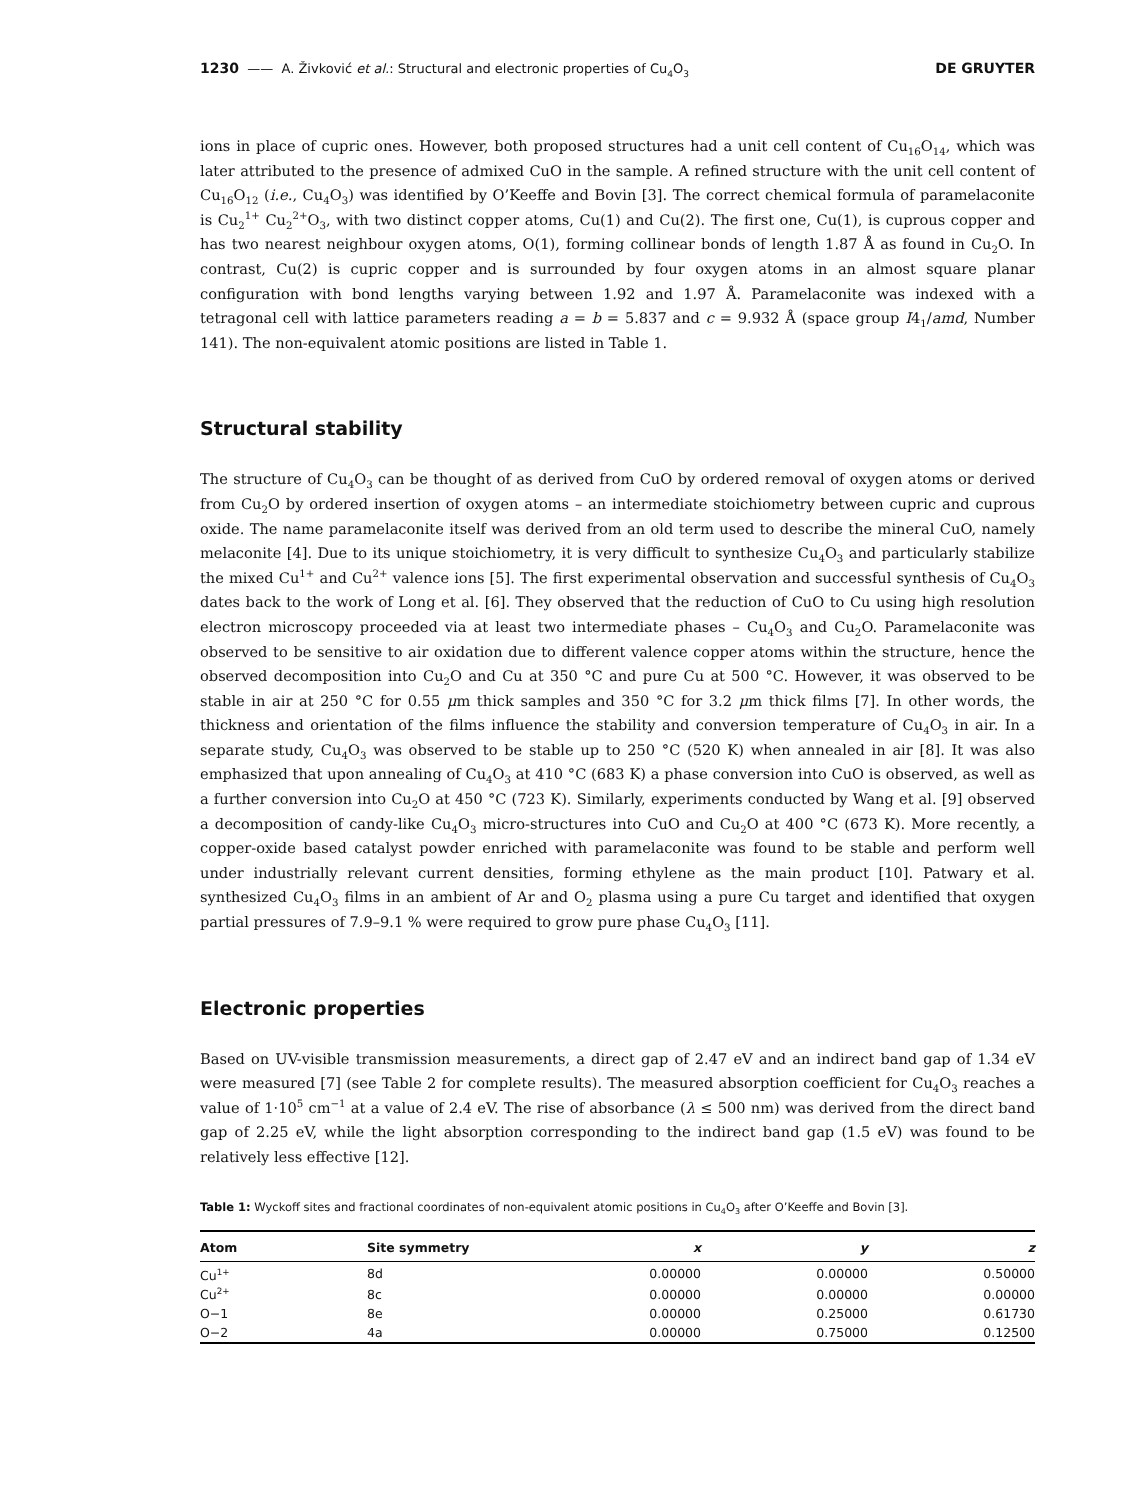1230 —— A. Živković et al.: Structural and electronic properties of Cu<sub>4</sub>O<sub>3</sub> DE GRUYTER
ions in place of cupric ones. However, both proposed structures had a unit cell content of Cu<sub>16</sub>O<sub>14</sub>, which was later attributed to the presence of admixed CuO in the sample. A refined structure with the unit cell content of Cu<sub>16</sub>O<sub>12</sub> (i.e., Cu<sub>4</sub>O<sub>3</sub>) was identified by O’Keeffe and Bovin [3]. The correct chemical formula of paramelaconite is Cu<sub>2</sub><sup>1+</sup> Cu<sub>2</sub><sup>2+</sup>O<sub>3</sub>, with two distinct copper atoms, Cu(1) and Cu(2). The first one, Cu(1), is cuprous copper and has two nearest neighbour oxygen atoms, O(1), forming collinear bonds of length 1.87 Å as found in Cu<sub>2</sub>O. In contrast, Cu(2) is cupric copper and is surrounded by four oxygen atoms in an almost square planar configuration with bond lengths varying between 1.92 and 1.97 Å. Paramelaconite was indexed with a tetragonal cell with lattice parameters reading a = b = 5.837 and c = 9.932 Å (space group I4<sub>1</sub>/amd, Number 141). The non-equivalent atomic positions are listed in Table 1.
Structural stability
The structure of Cu<sub>4</sub>O<sub>3</sub> can be thought of as derived from CuO by ordered removal of oxygen atoms or derived from Cu<sub>2</sub>O by ordered insertion of oxygen atoms – an intermediate stoichiometry between cupric and cuprous oxide. The name paramelaconite itself was derived from an old term used to describe the mineral CuO, namely melaconite [4]. Due to its unique stoichiometry, it is very difficult to synthesize Cu<sub>4</sub>O<sub>3</sub> and particularly stabilize the mixed Cu<sup>1+</sup> and Cu<sup>2+</sup> valence ions [5]. The first experimental observation and successful synthesis of Cu<sub>4</sub>O<sub>3</sub> dates back to the work of Long et al. [6]. They observed that the reduction of CuO to Cu using high resolution electron microscopy proceeded via at least two intermediate phases – Cu<sub>4</sub>O<sub>3</sub> and Cu<sub>2</sub>O. Paramelaconite was observed to be sensitive to air oxidation due to different valence copper atoms within the structure, hence the observed decomposition into Cu<sub>2</sub>O and Cu at 350 °C and pure Cu at 500 °C. However, it was observed to be stable in air at 250 °C for 0.55 μm thick samples and 350 °C for 3.2 μm thick films [7]. In other words, the thickness and orientation of the films influence the stability and conversion temperature of Cu<sub>4</sub>O<sub>3</sub> in air. In a separate study, Cu<sub>4</sub>O<sub>3</sub> was observed to be stable up to 250 °C (520 K) when annealed in air [8]. It was also emphasized that upon annealing of Cu<sub>4</sub>O<sub>3</sub> at 410 °C (683 K) a phase conversion into CuO is observed, as well as a further conversion into Cu<sub>2</sub>O at 450 °C (723 K). Similarly, experiments conducted by Wang et al. [9] observed a decomposition of candy-like Cu<sub>4</sub>O<sub>3</sub> micro-structures into CuO and Cu<sub>2</sub>O at 400 °C (673 K). More recently, a copper-oxide based catalyst powder enriched with paramelaconite was found to be stable and perform well under industrially relevant current densities, forming ethylene as the main product [10]. Patwary et al. synthesized Cu<sub>4</sub>O<sub>3</sub> films in an ambient of Ar and O<sub>2</sub> plasma using a pure Cu target and identified that oxygen partial pressures of 7.9–9.1 % were required to grow pure phase Cu<sub>4</sub>O<sub>3</sub> [11].
Electronic properties
Based on UV-visible transmission measurements, a direct gap of 2.47 eV and an indirect band gap of 1.34 eV were measured [7] (see Table 2 for complete results). The measured absorption coefficient for Cu<sub>4</sub>O<sub>3</sub> reaches a value of 1·10<sup>5</sup> cm<sup>−1</sup> at a value of 2.4 eV. The rise of absorbance (λ ≤ 500 nm) was derived from the direct band gap of 2.25 eV, while the light absorption corresponding to the indirect band gap (1.5 eV) was found to be relatively less effective [12].
Table 1: Wyckoff sites and fractional coordinates of non-equivalent atomic positions in Cu<sub>4</sub>O<sub>3</sub> after O’Keeffe and Bovin [3].
| Atom | Site symmetry | x | y | z |
| --- | --- | --- | --- | --- |
| Cu<sup>1+</sup> | 8d | 0.00000 | 0.00000 | 0.50000 |
| Cu<sup>2+</sup> | 8c | 0.00000 | 0.00000 | 0.00000 |
| O−1 | 8e | 0.00000 | 0.25000 | 0.61730 |
| O−2 | 4a | 0.00000 | 0.75000 | 0.12500 |